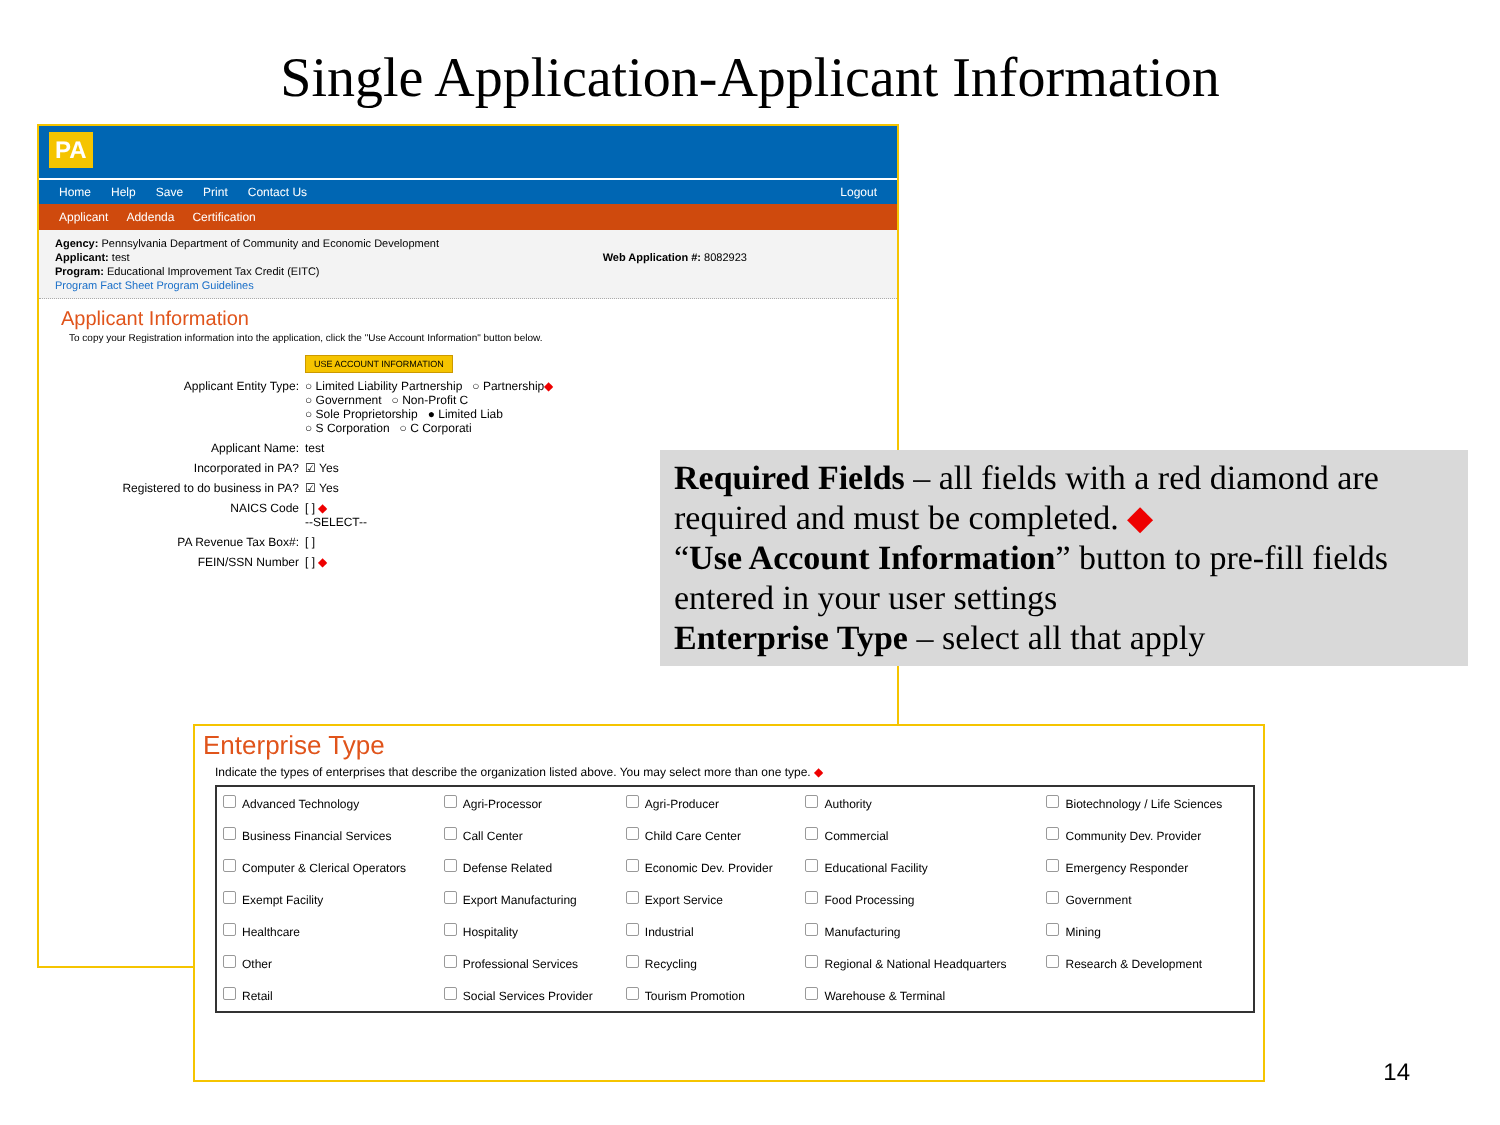Single Application-Applicant Information
PA
Home Help Save Print Contact Us Logout
Applicant Addenda Certification
Agency: Pennsylvania Department of Community and Economic Development
Applicant: test Web Application #: 8082923
Program: Educational Improvement Tax Credit (EITC)
Program Fact Sheet Program Guidelines
Applicant Information
To copy your Registration information into the application, click the "Use Account Information" button below.
USE ACCOUNT INFORMATION
Applicant Entity Type: ○ Limited Liability Partnership ○ Partnership
○ Government ○ Non-Profit C
○ Sole Proprietorship ● Limited Liab
○ S Corporation ○ C Corporati
◆
Applicant Name: test
Incorporated in PA? ☑ Yes
Registered to do business in PA? ☑ Yes
NAICS Code [ ] ◆
--SELECT--
PA Revenue Tax Box#: [ ]
FEIN/SSN Number [ ] ◆
Required Fields – all fields with a red diamond are required and must be completed. ◆
“Use Account Information” button to pre-fill fields entered in your user settings
Enterprise Type – select all that apply
Enterprise Type
Indicate the types of enterprises that describe the organization listed above. You may select more than one type. ◆
| Advanced Technology | Agri-Processor | Agri-Producer | Authority | Biotechnology / Life Sciences |
| Business Financial Services | Call Center | Child Care Center | Commercial | Community Dev. Provider |
| Computer & Clerical Operators | Defense Related | Economic Dev. Provider | Educational Facility | Emergency Responder |
| Exempt Facility | Export Manufacturing | Export Service | Food Processing | Government |
| Healthcare | Hospitality | Industrial | Manufacturing | Mining |
| Other | Professional Services | Recycling | Regional & National Headquarters | Research & Development |
| Retail | Social Services Provider | Tourism Promotion | Warehouse & Terminal | |
14